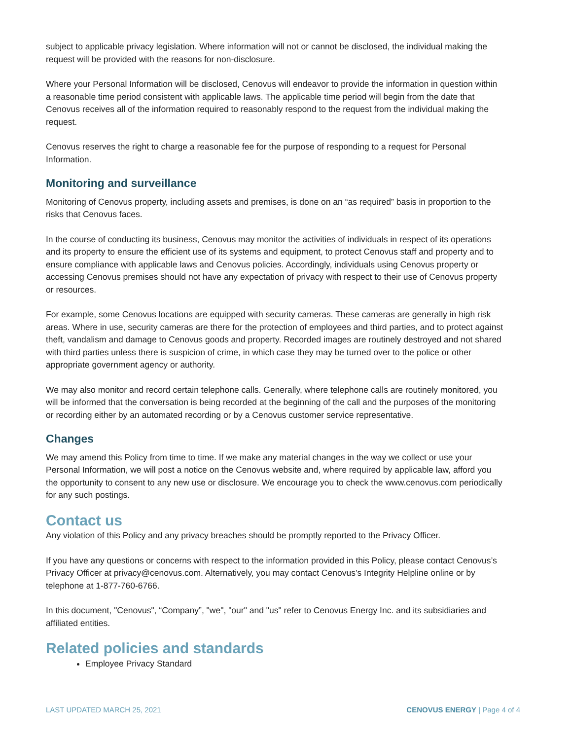subject to applicable privacy legislation. Where information will not or cannot be disclosed, the individual making the request will be provided with the reasons for non-disclosure.
Where your Personal Information will be disclosed, Cenovus will endeavor to provide the information in question within a reasonable time period consistent with applicable laws. The applicable time period will begin from the date that Cenovus receives all of the information required to reasonably respond to the request from the individual making the request.
Cenovus reserves the right to charge a reasonable fee for the purpose of responding to a request for Personal Information.
Monitoring and surveillance
Monitoring of Cenovus property, including assets and premises, is done on an “as required” basis in proportion to the risks that Cenovus faces.
In the course of conducting its business, Cenovus may monitor the activities of individuals in respect of its operations and its property to ensure the efficient use of its systems and equipment, to protect Cenovus staff and property and to ensure compliance with applicable laws and Cenovus policies. Accordingly, individuals using Cenovus property or accessing Cenovus premises should not have any expectation of privacy with respect to their use of Cenovus property or resources.
For example, some Cenovus locations are equipped with security cameras. These cameras are generally in high risk areas. Where in use, security cameras are there for the protection of employees and third parties, and to protect against theft, vandalism and damage to Cenovus goods and property. Recorded images are routinely destroyed and not shared with third parties unless there is suspicion of crime, in which case they may be turned over to the police or other appropriate government agency or authority.
We may also monitor and record certain telephone calls. Generally, where telephone calls are routinely monitored, you will be informed that the conversation is being recorded at the beginning of the call and the purposes of the monitoring or recording either by an automated recording or by a Cenovus customer service representative.
Changes
We may amend this Policy from time to time. If we make any material changes in the way we collect or use your Personal Information, we will post a notice on the Cenovus website and, where required by applicable law, afford you the opportunity to consent to any new use or disclosure. We encourage you to check the www.cenovus.com periodically for any such postings.
Contact us
Any violation of this Policy and any privacy breaches should be promptly reported to the Privacy Officer.
If you have any questions or concerns with respect to the information provided in this Policy, please contact Cenovus’s Privacy Officer at privacy@cenovus.com. Alternatively, you may contact Cenovus’s Integrity Helpline online or by telephone at 1-877-760-6766.
In this document, "Cenovus", “Company”, "we", "our" and "us" refer to Cenovus Energy Inc. and its subsidiaries and affiliated entities.
Related policies and standards
Employee Privacy Standard
LAST UPDATED MARCH 25, 2021 CENOVUS ENERGY | Page 4 of 4